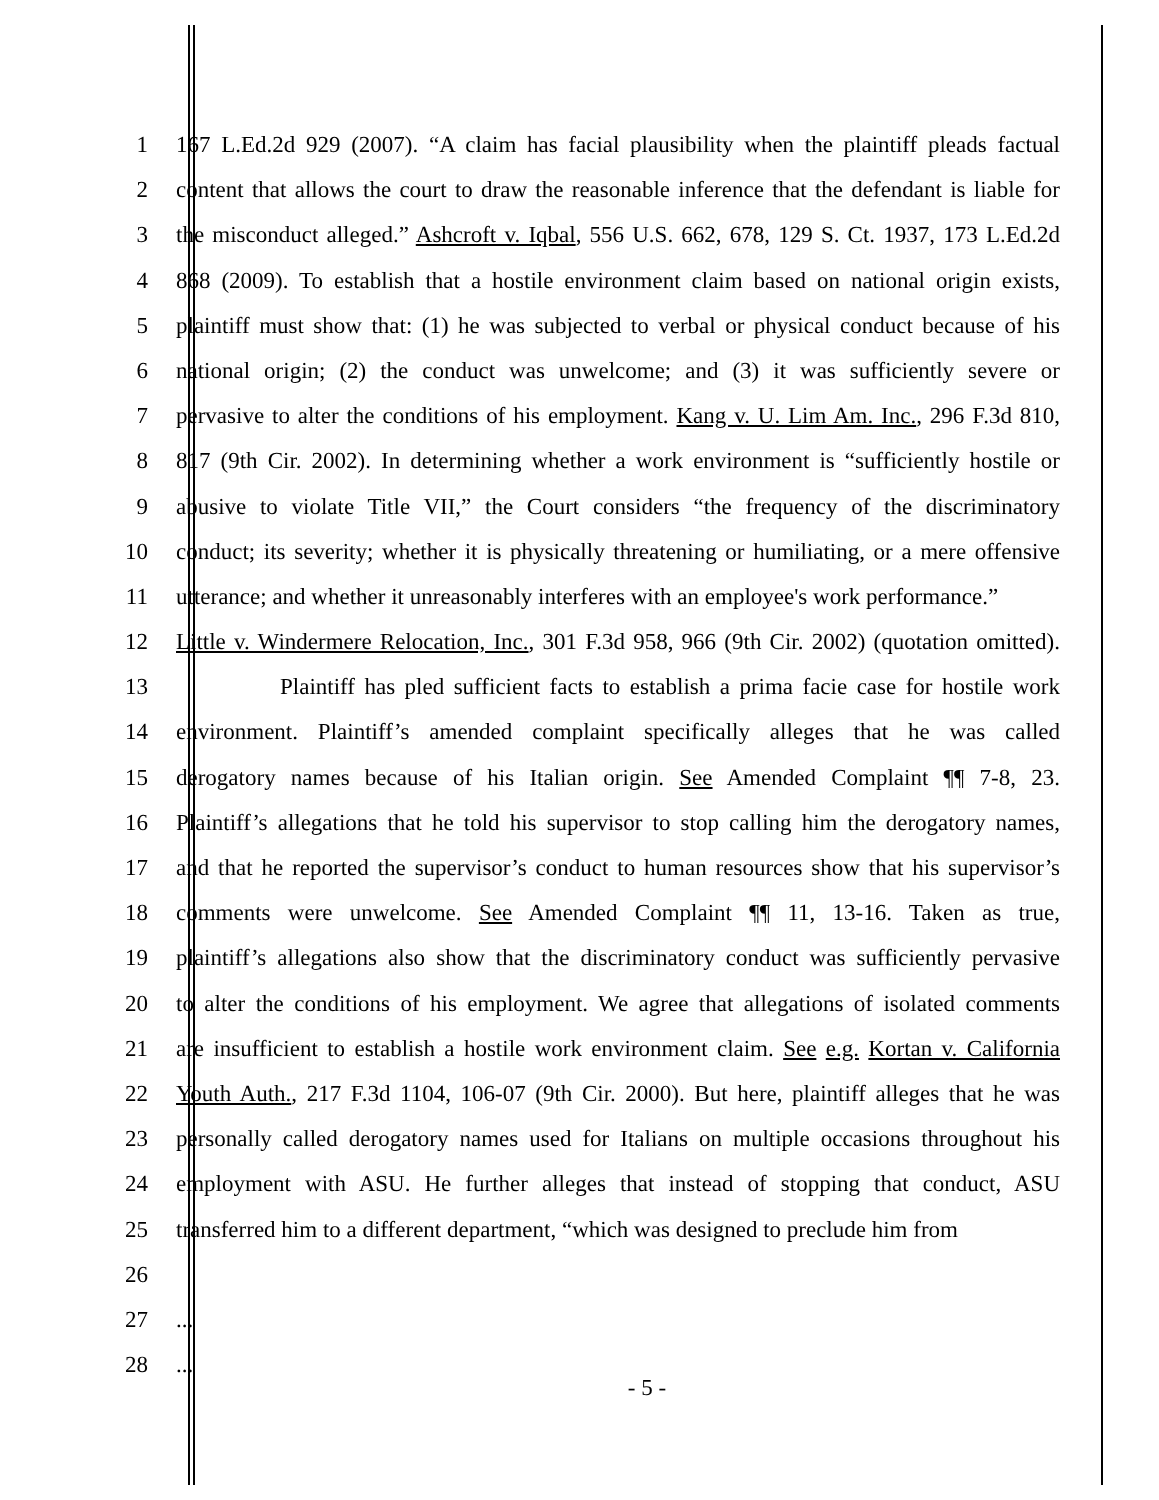1 167 L.Ed.2d 929 (2007). “A claim has facial plausibility when the plaintiff pleads factual
2 content that allows the court to draw the reasonable inference that the defendant is liable for
3 the misconduct alleged.” Ashcroft v. Iqbal, 556 U.S. 662, 678, 129 S. Ct. 1937, 173 L.Ed.2d
4 868 (2009). To establish that a hostile environment claim based on national origin exists,
5 plaintiff must show that: (1) he was subjected to verbal or physical conduct because of his
6 national origin; (2) the conduct was unwelcome; and (3) it was sufficiently severe or
7 pervasive to alter the conditions of his employment. Kang v. U. Lim Am. Inc., 296 F.3d 810,
8 817 (9th Cir. 2002). In determining whether a work environment is “sufficiently hostile or
9 abusive to violate Title VII,” the Court considers “the frequency of the discriminatory
10 conduct; its severity; whether it is physically threatening or humiliating, or a mere offensive
11 utterance; and whether it unreasonably interferes with an employee's work performance.”
12 Little v. Windermere Relocation, Inc., 301 F.3d 958, 966 (9th Cir. 2002) (quotation omitted).
13 Plaintiff has pled sufficient facts to establish a prima facie case for hostile work
14 environment. Plaintiff’s amended complaint specifically alleges that he was called
15 derogatory names because of his Italian origin. See Amended Complaint ¶¶ 7-8, 23.
16 Plaintiff’s allegations that he told his supervisor to stop calling him the derogatory names,
17 and that he reported the supervisor’s conduct to human resources show that his supervisor’s
18 comments were unwelcome. See Amended Complaint ¶¶ 11, 13-16. Taken as true,
19 plaintiff’s allegations also show that the discriminatory conduct was sufficiently pervasive
20 to alter the conditions of his employment. We agree that allegations of isolated comments
21 are insufficient to establish a hostile work environment claim. See e.g. Kortan v. California
22 Youth Auth., 217 F.3d 1104, 106-07 (9th Cir. 2000). But here, plaintiff alleges that he was
23 personally called derogatory names used for Italians on multiple occasions throughout his
24 employment with ASU. He further alleges that instead of stopping that conduct, ASU
25 transferred him to a different department, “which was designed to preclude him from
26
27 ...
28 ...
- 5 -